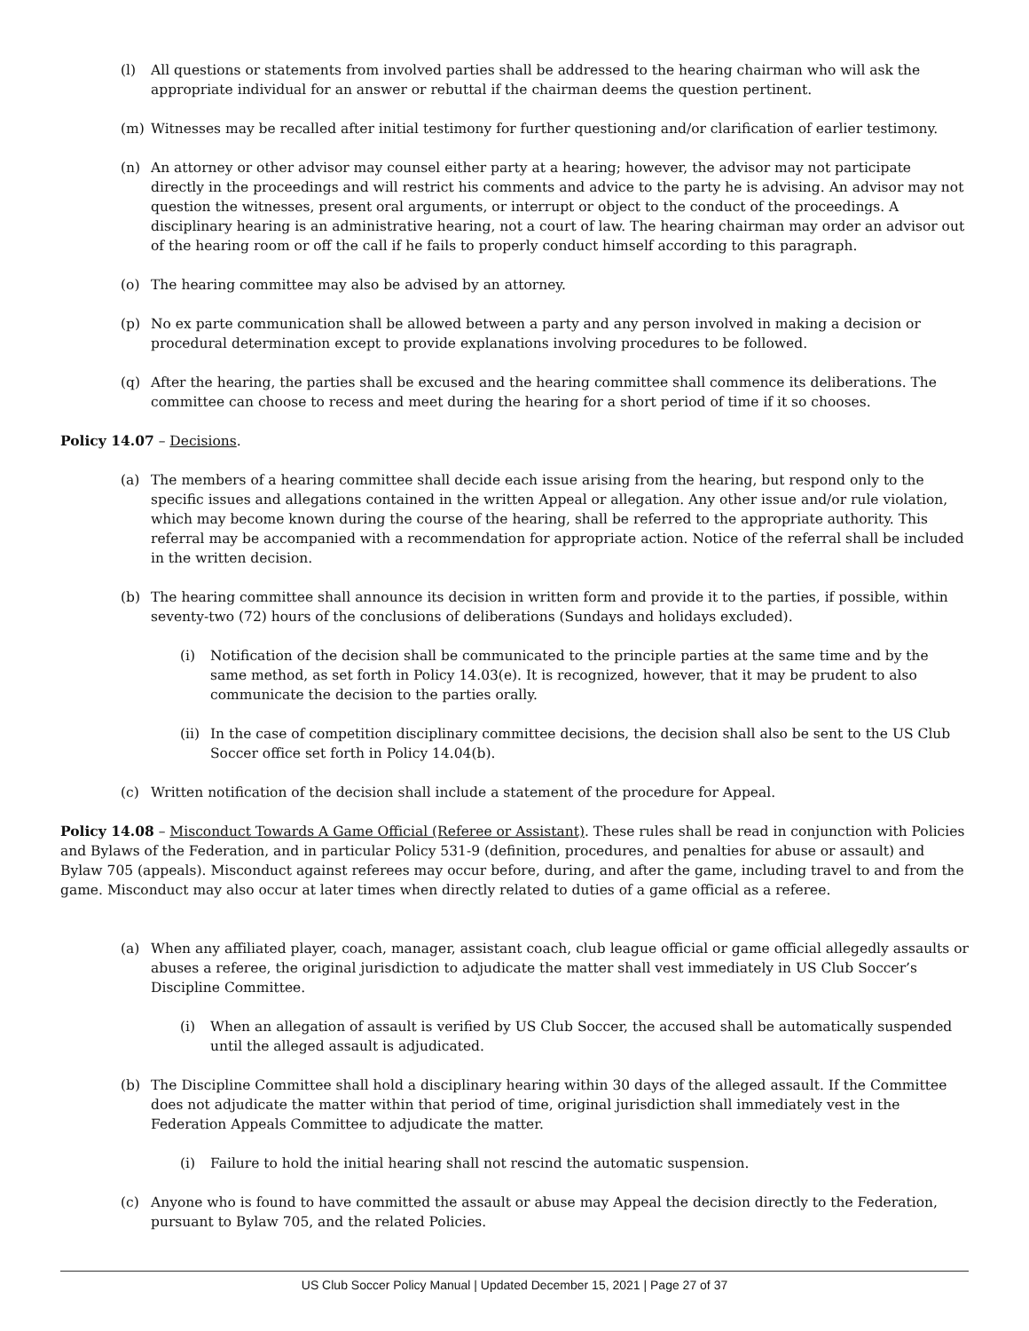(l) All questions or statements from involved parties shall be addressed to the hearing chairman who will ask the appropriate individual for an answer or rebuttal if the chairman deems the question pertinent.
(m) Witnesses may be recalled after initial testimony for further questioning and/or clarification of earlier testimony.
(n) An attorney or other advisor may counsel either party at a hearing; however, the advisor may not participate directly in the proceedings and will restrict his comments and advice to the party he is advising. An advisor may not question the witnesses, present oral arguments, or interrupt or object to the conduct of the proceedings. A disciplinary hearing is an administrative hearing, not a court of law. The hearing chairman may order an advisor out of the hearing room or off the call if he fails to properly conduct himself according to this paragraph.
(o) The hearing committee may also be advised by an attorney.
(p) No ex parte communication shall be allowed between a party and any person involved in making a decision or procedural determination except to provide explanations involving procedures to be followed.
(q) After the hearing, the parties shall be excused and the hearing committee shall commence its deliberations. The committee can choose to recess and meet during the hearing for a short period of time if it so chooses.
Policy 14.07 – Decisions.
(a) The members of a hearing committee shall decide each issue arising from the hearing, but respond only to the specific issues and allegations contained in the written Appeal or allegation. Any other issue and/or rule violation, which may become known during the course of the hearing, shall be referred to the appropriate authority. This referral may be accompanied with a recommendation for appropriate action. Notice of the referral shall be included in the written decision.
(b) The hearing committee shall announce its decision in written form and provide it to the parties, if possible, within seventy-two (72) hours of the conclusions of deliberations (Sundays and holidays excluded).
(i) Notification of the decision shall be communicated to the principle parties at the same time and by the same method, as set forth in Policy 14.03(e). It is recognized, however, that it may be prudent to also communicate the decision to the parties orally.
(ii) In the case of competition disciplinary committee decisions, the decision shall also be sent to the US Club Soccer office set forth in Policy 14.04(b).
(c) Written notification of the decision shall include a statement of the procedure for Appeal.
Policy 14.08 – Misconduct Towards A Game Official (Referee or Assistant). These rules shall be read in conjunction with Policies and Bylaws of the Federation, and in particular Policy 531-9 (definition, procedures, and penalties for abuse or assault) and Bylaw 705 (appeals). Misconduct against referees may occur before, during, and after the game, including travel to and from the game. Misconduct may also occur at later times when directly related to duties of a game official as a referee.
(a) When any affiliated player, coach, manager, assistant coach, club league official or game official allegedly assaults or abuses a referee, the original jurisdiction to adjudicate the matter shall vest immediately in US Club Soccer’s Discipline Committee.
(i) When an allegation of assault is verified by US Club Soccer, the accused shall be automatically suspended until the alleged assault is adjudicated.
(b) The Discipline Committee shall hold a disciplinary hearing within 30 days of the alleged assault. If the Committee does not adjudicate the matter within that period of time, original jurisdiction shall immediately vest in the Federation Appeals Committee to adjudicate the matter.
(i) Failure to hold the initial hearing shall not rescind the automatic suspension.
(c) Anyone who is found to have committed the assault or abuse may Appeal the decision directly to the Federation, pursuant to Bylaw 705, and the related Policies.
US Club Soccer Policy Manual | Updated December 15, 2021 | Page 27 of 37